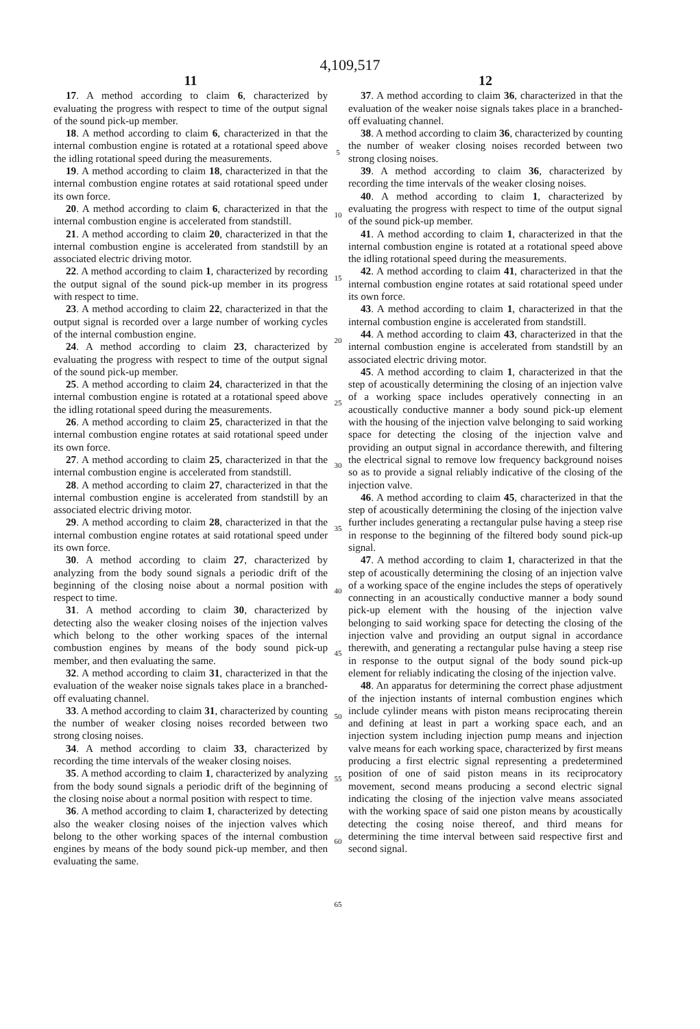4,109,517
11
17. A method according to claim 6, characterized by evaluating the progress with respect to time of the output signal of the sound pick-up member.
18. A method according to claim 6, characterized in that the internal combustion engine is rotated at a rotational speed above the idling rotational speed during the measurements.
19. A method according to claim 18, characterized in that the internal combustion engine rotates at said rotational speed under its own force.
20. A method according to claim 6, characterized in that the internal combustion engine is accelerated from standstill.
21. A method according to claim 20, characterized in that the internal combustion engine is accelerated from standstill by an associated electric driving motor.
22. A method according to claim 1, characterized by recording the output signal of the sound pick-up member in its progress with respect to time.
23. A method according to claim 22, characterized in that the output signal is recorded over a large number of working cycles of the internal combustion engine.
24. A method according to claim 23, characterized by evaluating the progress with respect to time of the output signal of the sound pick-up member.
25. A method according to claim 24, characterized in that the internal combustion engine is rotated at a rotational speed above the idling rotational speed during the measurements.
26. A method according to claim 25, characterized in that the internal combustion engine rotates at said rotational speed under its own force.
27. A method according to claim 25, characterized in that the internal combustion engine is accelerated from standstill.
28. A method according to claim 27, characterized in that the internal combustion engine is accelerated from standstill by an associated electric driving motor.
29. A method according to claim 28, characterized in that the internal combustion engine rotates at said rotational speed under its own force.
30. A method according to claim 27, characterized by analyzing from the body sound signals a periodic drift of the beginning of the closing noise about a normal position with respect to time.
31. A method according to claim 30, characterized by detecting also the weaker closing noises of the injection valves which belong to the other working spaces of the internal combustion engines by means of the body sound pick-up member, and then evaluating the same.
32. A method according to claim 31, characterized in that the evaluation of the weaker noise signals takes place in a branched-off evaluating channel.
33. A method according to claim 31, characterized by counting the number of weaker closing noises recorded between two strong closing noises.
34. A method according to claim 33, characterized by recording the time intervals of the weaker closing noises.
35. A method according to claim 1, characterized by analyzing from the body sound signals a periodic drift of the beginning of the closing noise about a normal position with respect to time.
36. A method according to claim 1, characterized by detecting also the weaker closing noises of the injection valves which belong to the other working spaces of the internal combustion engines by means of the body sound pick-up member, and then evaluating the same.
5
10
15
20
25
30
35
40
45
50
55
60
65
12
37. A method according to claim 36, characterized in that the evaluation of the weaker noise signals takes place in a branched-off evaluating channel.
38. A method according to claim 36, characterized by counting the number of weaker closing noises recorded between two strong closing noises.
39. A method according to claim 36, characterized by recording the time intervals of the weaker closing noises.
40. A method according to claim 1, characterized by evaluating the progress with respect to time of the output signal of the sound pick-up member.
41. A method according to claim 1, characterized in that the internal combustion engine is rotated at a rotational speed above the idling rotational speed during the measurements.
42. A method according to claim 41, characterized in that the internal combustion engine rotates at said rotational speed under its own force.
43. A method according to claim 1, characterized in that the internal combustion engine is accelerated from standstill.
44. A method according to claim 43, characterized in that the internal combustion engine is accelerated from standstill by an associated electric driving motor.
45. A method according to claim 1, characterized in that the step of acoustically determining the closing of an injection valve of a working space includes operatively connecting in an acoustically conductive manner a body sound pick-up element with the housing of the injection valve belonging to said working space for detecting the closing of the injection valve and providing an output signal in accordance therewith, and filtering the electrical signal to remove low frequency background noises so as to provide a signal reliably indicative of the closing of the injection valve.
46. A method according to claim 45, characterized in that the step of acoustically determining the closing of the injection valve further includes generating a rectangular pulse having a steep rise in response to the beginning of the filtered body sound pick-up signal.
47. A method according to claim 1, characterized in that the step of acoustically determining the closing of an injection valve of a working space of the engine includes the steps of operatively connecting in an acoustically conductive manner a body sound pick-up element with the housing of the injection valve belonging to said working space for detecting the closing of the injection valve and providing an output signal in accordance therewith, and generating a rectangular pulse having a steep rise in response to the output signal of the body sound pick-up element for reliably indicating the closing of the injection valve.
48. An apparatus for determining the correct phase adjustment of the injection instants of internal combustion engines which include cylinder means with piston means reciprocating therein and defining at least in part a working space each, and an injection system including injection pump means and injection valve means for each working space, characterized by first means producing a first electric signal representing a predetermined position of one of said piston means in its reciprocatory movement, second means producing a second electric signal indicating the closing of the injection valve means associated with the working space of said one piston means by acoustically detecting the cosing noise thereof, and third means for determining the time interval between said respective first and second signal.